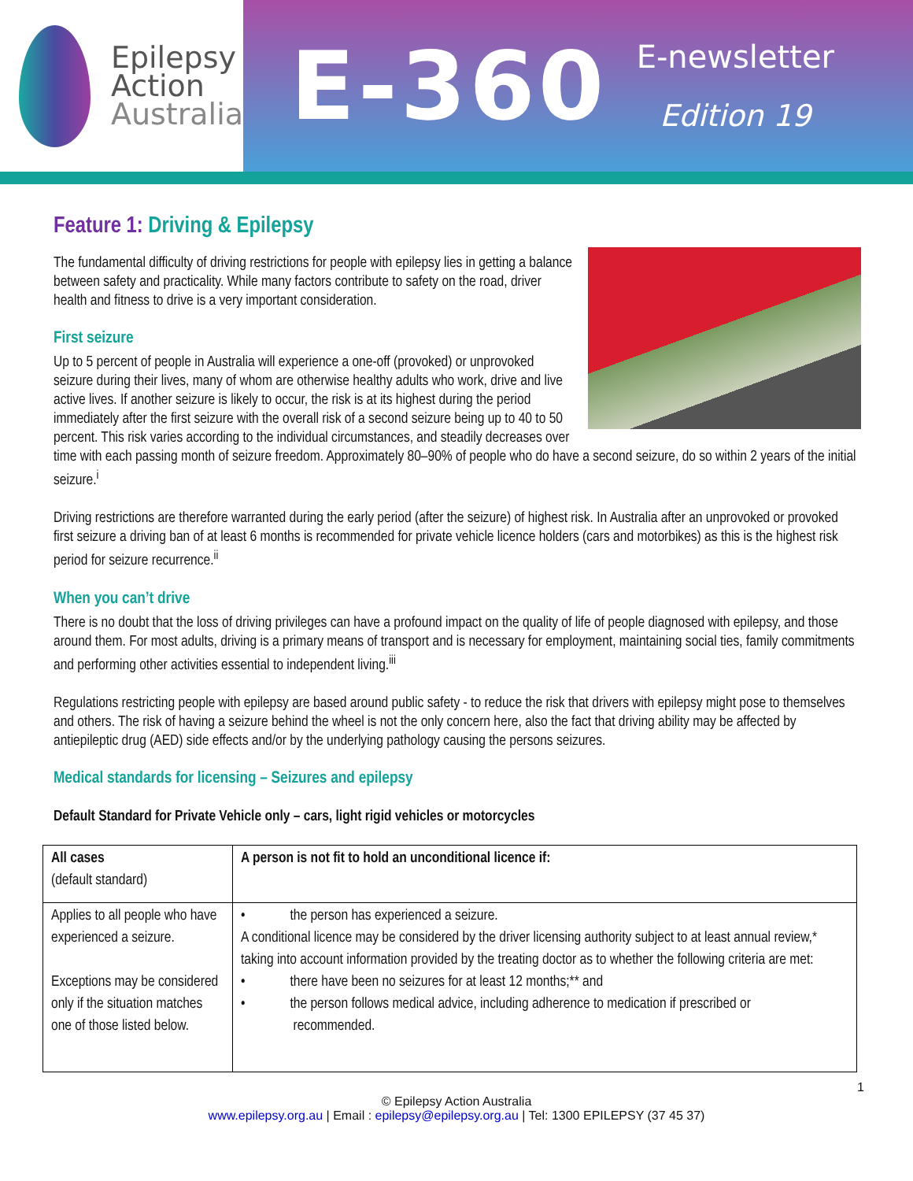Epilepsy
Action
Australia
E-360
E-newsletter
Edition 19
Feature 1: Driving & Epilepsy
The fundamental difficulty of driving restrictions for people with epilepsy lies in getting a balance between safety and practicality. While many factors contribute to safety on the road, driver health and fitness to drive is a very important consideration.
First seizure
Up to 5 percent of people in Australia will experience a one-off (provoked) or unprovoked seizure during their lives, many of whom are otherwise healthy adults who work, drive and live active lives. If another seizure is likely to occur, the risk is at its highest during the period immediately after the first seizure with the overall risk of a second seizure being up to 40 to 50 percent. This risk varies according to the individual circumstances, and steadily decreases over time with each passing month of seizure freedom. Approximately 80–90% of people who do have a second seizure, do so within 2 years of the initial seizure.<sup>i</sup>
Driving restrictions are therefore warranted during the early period (after the seizure) of highest risk. In Australia after an unprovoked or provoked first seizure a driving ban of at least 6 months is recommended for private vehicle licence holders (cars and motorbikes) as this is the highest risk period for seizure recurrence.<sup>ii</sup>
When you can’t drive
There is no doubt that the loss of driving privileges can have a profound impact on the quality of life of people diagnosed with epilepsy, and those around them. For most adults, driving is a primary means of transport and is necessary for employment, maintaining social ties, family commitments and performing other activities essential to independent living.<sup>iii</sup>
Regulations restricting people with epilepsy are based around public safety - to reduce the risk that drivers with epilepsy might pose to themselves and others. The risk of having a seizure behind the wheel is not the only concern here, also the fact that driving ability may be affected by antiepileptic drug (AED) side effects and/or by the underlying pathology causing the persons seizures.
Medical standards for licensing – Seizures and epilepsy
Default Standard for Private Vehicle only – cars, light rigid vehicles or motorcycles
| All cases (default standard) | A person is not fit to hold an unconditional licence if: |
| Applies to all people who have experienced a seizure. Exceptions may be considered only if the situation matches one of those listed below. | • the person has experienced a seizure. A conditional licence may be considered by the driver licensing authority subject to at least annual review,* taking into account information provided by the treating doctor as to whether the following criteria are met: • there have been no seizures for at least 12 months;** and • the person follows medical advice, including adherence to medication if prescribed or recommended. |
1
© Epilepsy Action Australia
www.epilepsy.org.au | Email : epilepsy@epilepsy.org.au | Tel: 1300 EPILEPSY (37 45 37)